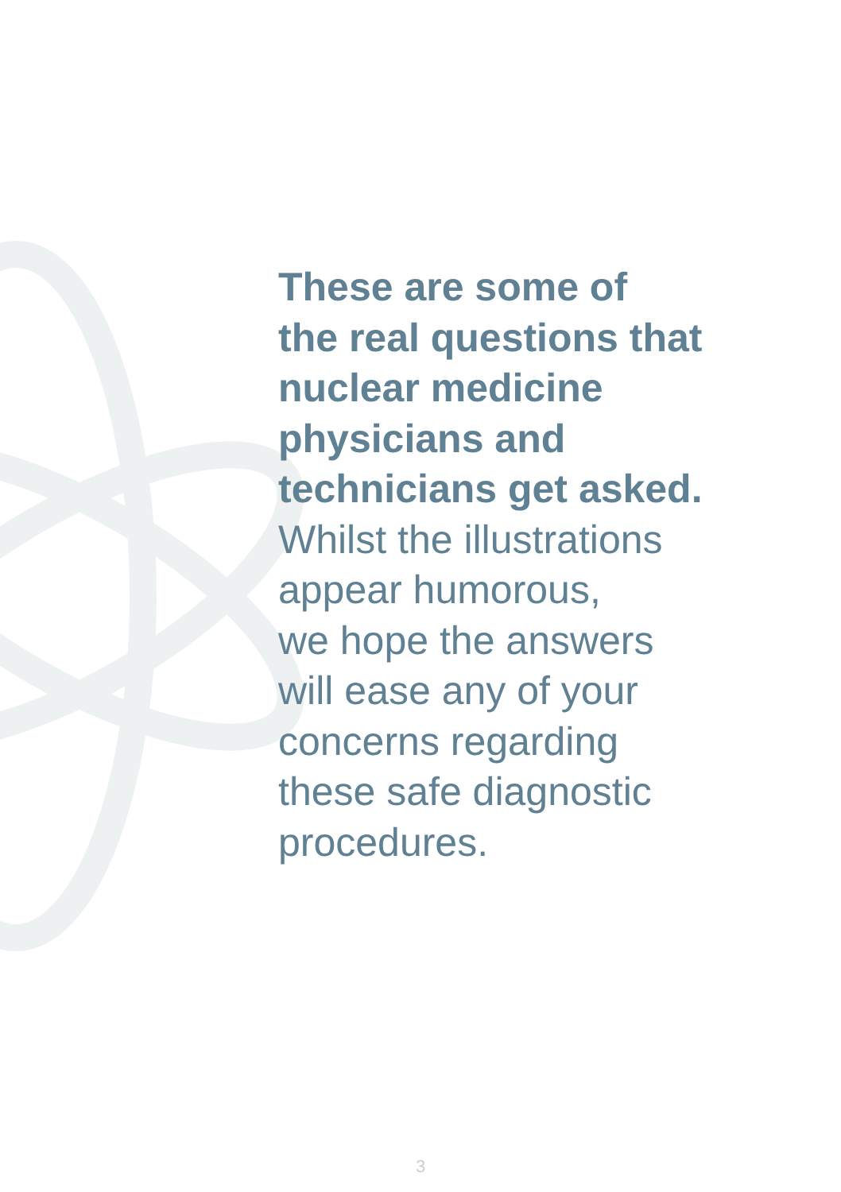These are some of
the real questions that
nuclear medicine
physicians and
technicians get asked.
Whilst the illustrations
appear humorous,
we hope the answers
will ease any of your
concerns regarding
these safe diagnostic
procedures.
3